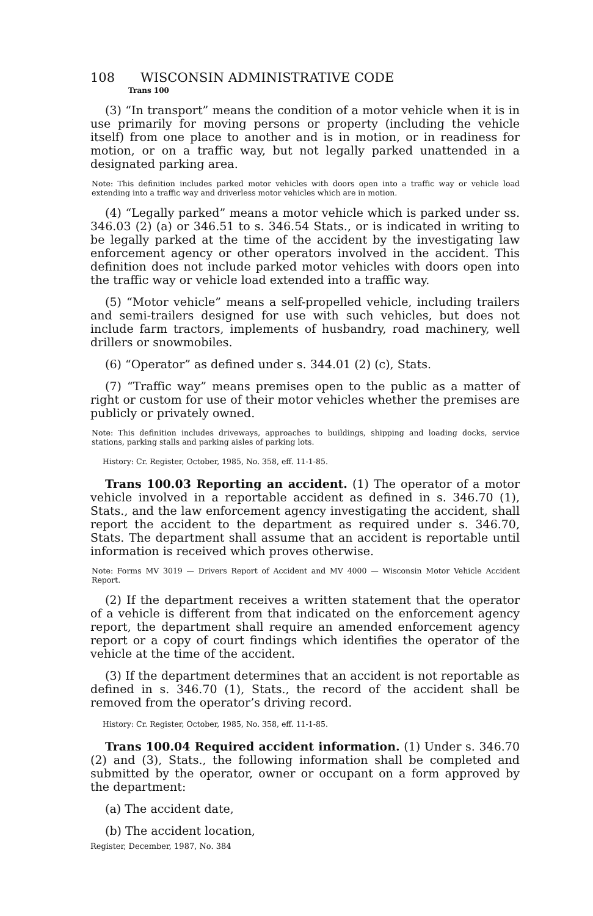108 WISCONSIN ADMINISTRATIVE CODE
Trans 100
(3) “In transport” means the condition of a motor vehicle when it is in use primarily for moving persons or property (including the vehicle itself) from one place to another and is in motion, or in readiness for motion, or on a traffic way, but not legally parked unattended in a designated parking area.
Note: This definition includes parked motor vehicles with doors open into a traffic way or vehicle load extending into a traffic way and driverless motor vehicles which are in motion.
(4) “Legally parked” means a motor vehicle which is parked under ss. 346.03 (2) (a) or 346.51 to s. 346.54 Stats., or is indicated in writing to be legally parked at the time of the accident by the investigating law enforcement agency or other operators involved in the accident. This definition does not include parked motor vehicles with doors open into the traffic way or vehicle load extended into a traffic way.
(5) “Motor vehicle” means a self-propelled vehicle, including trailers and semi-trailers designed for use with such vehicles, but does not include farm tractors, implements of husbandry, road machinery, well drillers or snowmobiles.
(6) “Operator” as defined under s. 344.01 (2) (c), Stats.
(7) “Traffic way” means premises open to the public as a matter of right or custom for use of their motor vehicles whether the premises are publicly or privately owned.
Note: This definition includes driveways, approaches to buildings, shipping and loading docks, service stations, parking stalls and parking aisles of parking lots.
History: Cr. Register, October, 1985, No. 358, eff. 11-1-85.
Trans 100.03 Reporting an accident. (1) The operator of a motor vehicle involved in a reportable accident as defined in s. 346.70 (1), Stats., and the law enforcement agency investigating the accident, shall report the accident to the department as required under s. 346.70, Stats. The department shall assume that an accident is reportable until information is received which proves otherwise.
Note: Forms MV 3019 — Drivers Report of Accident and MV 4000 — Wisconsin Motor Vehicle Accident Report.
(2) If the department receives a written statement that the operator of a vehicle is different from that indicated on the enforcement agency report, the department shall require an amended enforcement agency report or a copy of court findings which identifies the operator of the vehicle at the time of the accident.
(3) If the department determines that an accident is not reportable as defined in s. 346.70 (1), Stats., the record of the accident shall be removed from the operator’s driving record.
History: Cr. Register, October, 1985, No. 358, eff. 11-1-85.
Trans 100.04 Required accident information. (1) Under s. 346.70 (2) and (3), Stats., the following information shall be completed and submitted by the operator, owner or occupant on a form approved by the department:
(a) The accident date,
(b) The accident location,
Register, December, 1987, No. 384